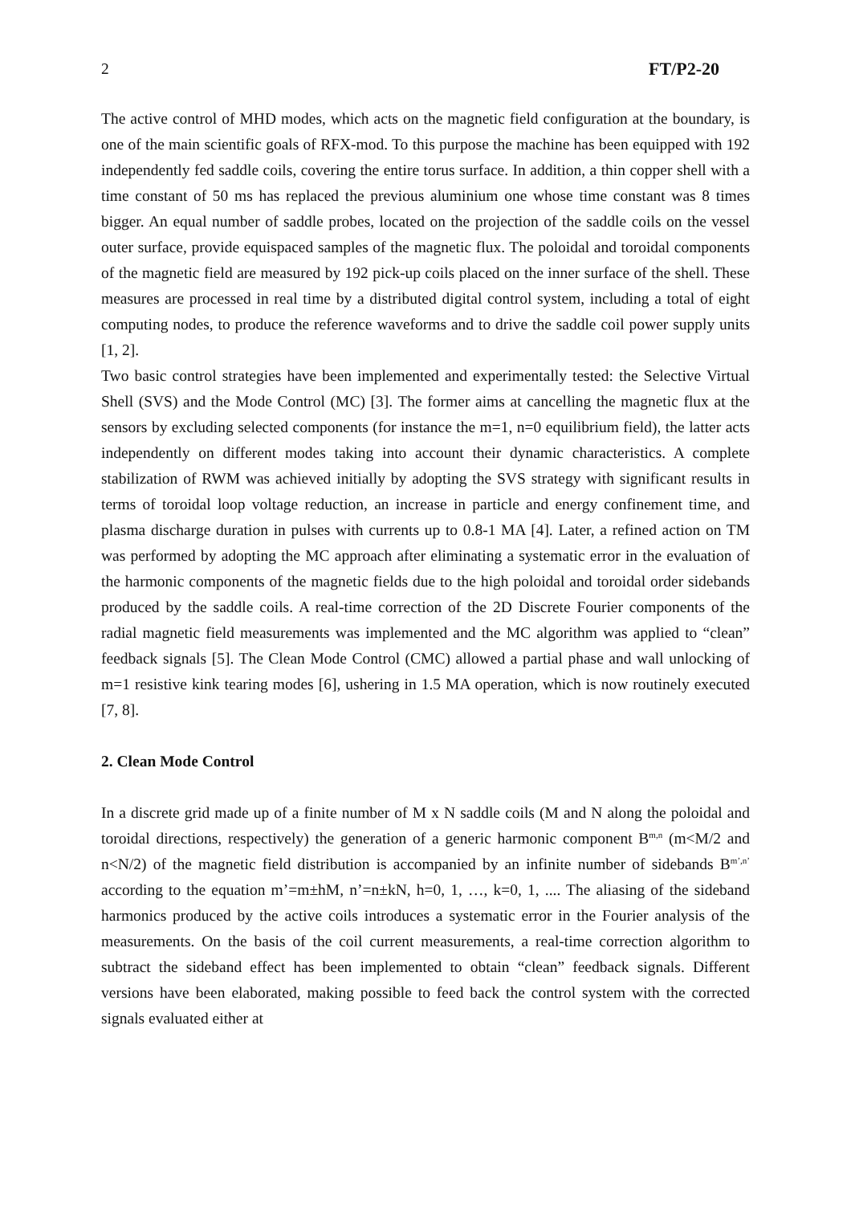2 FT/P2-20
The active control of MHD modes, which acts on the magnetic field configuration at the boundary, is one of the main scientific goals of RFX-mod. To this purpose the machine has been equipped with 192 independently fed saddle coils, covering the entire torus surface. In addition, a thin copper shell with a time constant of 50 ms has replaced the previous aluminium one whose time constant was 8 times bigger. An equal number of saddle probes, located on the projection of the saddle coils on the vessel outer surface, provide equispaced samples of the magnetic flux. The poloidal and toroidal components of the magnetic field are measured by 192 pick-up coils placed on the inner surface of the shell. These measures are processed in real time by a distributed digital control system, including a total of eight computing nodes, to produce the reference waveforms and to drive the saddle coil power supply units [1, 2].
Two basic control strategies have been implemented and experimentally tested: the Selective Virtual Shell (SVS) and the Mode Control (MC) [3]. The former aims at cancelling the magnetic flux at the sensors by excluding selected components (for instance the m=1, n=0 equilibrium field), the latter acts independently on different modes taking into account their dynamic characteristics. A complete stabilization of RWM was achieved initially by adopting the SVS strategy with significant results in terms of toroidal loop voltage reduction, an increase in particle and energy confinement time, and plasma discharge duration in pulses with currents up to 0.8-1 MA [4]. Later, a refined action on TM was performed by adopting the MC approach after eliminating a systematic error in the evaluation of the harmonic components of the magnetic fields due to the high poloidal and toroidal order sidebands produced by the saddle coils. A real-time correction of the 2D Discrete Fourier components of the radial magnetic field measurements was implemented and the MC algorithm was applied to “clean” feedback signals [5]. The Clean Mode Control (CMC) allowed a partial phase and wall unlocking of m=1 resistive kink tearing modes [6], ushering in 1.5 MA operation, which is now routinely executed [7, 8].
2. Clean Mode Control
In a discrete grid made up of a finite number of M x N saddle coils (M and N along the poloidal and toroidal directions, respectively) the generation of a generic harmonic component B<sup>m,n</sup> (m<M/2 and n<N/2) of the magnetic field distribution is accompanied by an infinite number of sidebands B<sup>m’,n’</sup> according to the equation m’=m±hM, n’=n±kN, h=0, 1, …, k=0, 1, .... The aliasing of the sideband harmonics produced by the active coils introduces a systematic error in the Fourier analysis of the measurements. On the basis of the coil current measurements, a real-time correction algorithm to subtract the sideband effect has been implemented to obtain “clean” feedback signals. Different versions have been elaborated, making possible to feed back the control system with the corrected signals evaluated either at